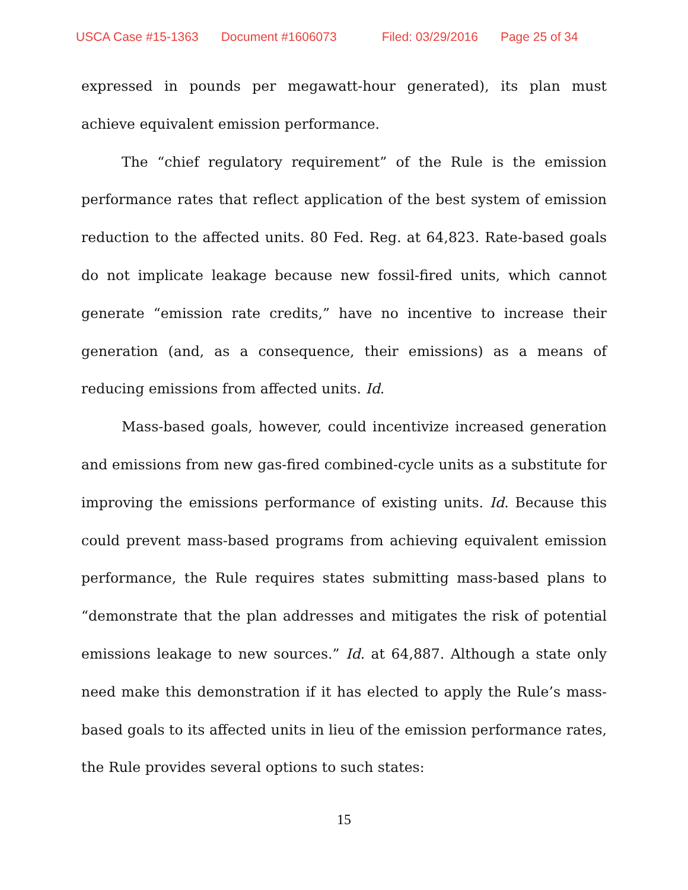USCA Case #15-1363 Document #1606073 Filed: 03/29/2016 Page 25 of 34
expressed in pounds per megawatt-hour generated), its plan must achieve equivalent emission performance.
The “chief regulatory requirement” of the Rule is the emission performance rates that reflect application of the best system of emission reduction to the affected units. 80 Fed. Reg. at 64,823. Rate-based goals do not implicate leakage because new fossil-fired units, which cannot generate “emission rate credits,” have no incentive to increase their generation (and, as a consequence, their emissions) as a means of reducing emissions from affected units. Id.
Mass-based goals, however, could incentivize increased generation and emissions from new gas-fired combined-cycle units as a substitute for improving the emissions performance of existing units. Id. Because this could prevent mass-based programs from achieving equivalent emission performance, the Rule requires states submitting mass-based plans to “demonstrate that the plan addresses and mitigates the risk of potential emissions leakage to new sources.” Id. at 64,887. Although a state only need make this demonstration if it has elected to apply the Rule’s mass-based goals to its affected units in lieu of the emission performance rates, the Rule provides several options to such states:
15